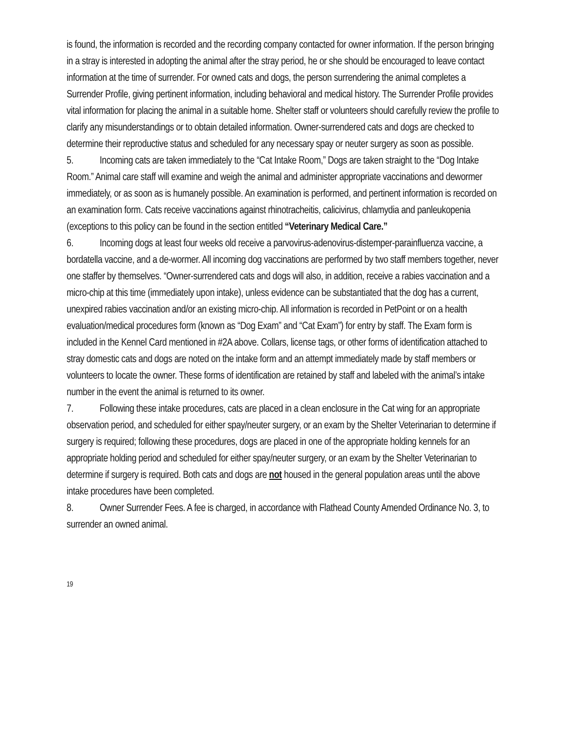is found, the information is recorded and the recording company contacted for owner information. If the person bringing in a stray is interested in adopting the animal after the stray period, he or she should be encouraged to leave contact information at the time of surrender. For owned cats and dogs, the person surrendering the animal completes a Surrender Profile, giving pertinent information, including behavioral and medical history. The Surrender Profile provides vital information for placing the animal in a suitable home. Shelter staff or volunteers should carefully review the profile to clarify any misunderstandings or to obtain detailed information. Owner-surrendered cats and dogs are checked to determine their reproductive status and scheduled for any necessary spay or neuter surgery as soon as possible.
5. Incoming cats are taken immediately to the “Cat Intake Room,” Dogs are taken straight to the “Dog Intake Room.” Animal care staff will examine and weigh the animal and administer appropriate vaccinations and dewormer immediately, or as soon as is humanely possible. An examination is performed, and pertinent information is recorded on an examination form. Cats receive vaccinations against rhinotracheitis, calicivirus, chlamydia and panleukopenia (exceptions to this policy can be found in the section entitled “Veterinary Medical Care.”
6. Incoming dogs at least four weeks old receive a parvovirus-adenovirus-distemper-parainfluenza vaccine, a bordatella vaccine, and a de-wormer. All incoming dog vaccinations are performed by two staff members together, never one staffer by themselves. “Owner-surrendered cats and dogs will also, in addition, receive a rabies vaccination and a micro-chip at this time (immediately upon intake), unless evidence can be substantiated that the dog has a current, unexpired rabies vaccination and/or an existing micro-chip. All information is recorded in PetPoint or on a health evaluation/medical procedures form (known as “Dog Exam” and “Cat Exam”) for entry by staff. The Exam form is included in the Kennel Card mentioned in #2A above. Collars, license tags, or other forms of identification attached to stray domestic cats and dogs are noted on the intake form and an attempt immediately made by staff members or volunteers to locate the owner. These forms of identification are retained by staff and labeled with the animal’s intake number in the event the animal is returned to its owner.
7. Following these intake procedures, cats are placed in a clean enclosure in the Cat wing for an appropriate observation period, and scheduled for either spay/neuter surgery, or an exam by the Shelter Veterinarian to determine if surgery is required; following these procedures, dogs are placed in one of the appropriate holding kennels for an appropriate holding period and scheduled for either spay/neuter surgery, or an exam by the Shelter Veterinarian to determine if surgery is required. Both cats and dogs are not housed in the general population areas until the above intake procedures have been completed.
8. Owner Surrender Fees. A fee is charged, in accordance with Flathead County Amended Ordinance No. 3, to surrender an owned animal.
19